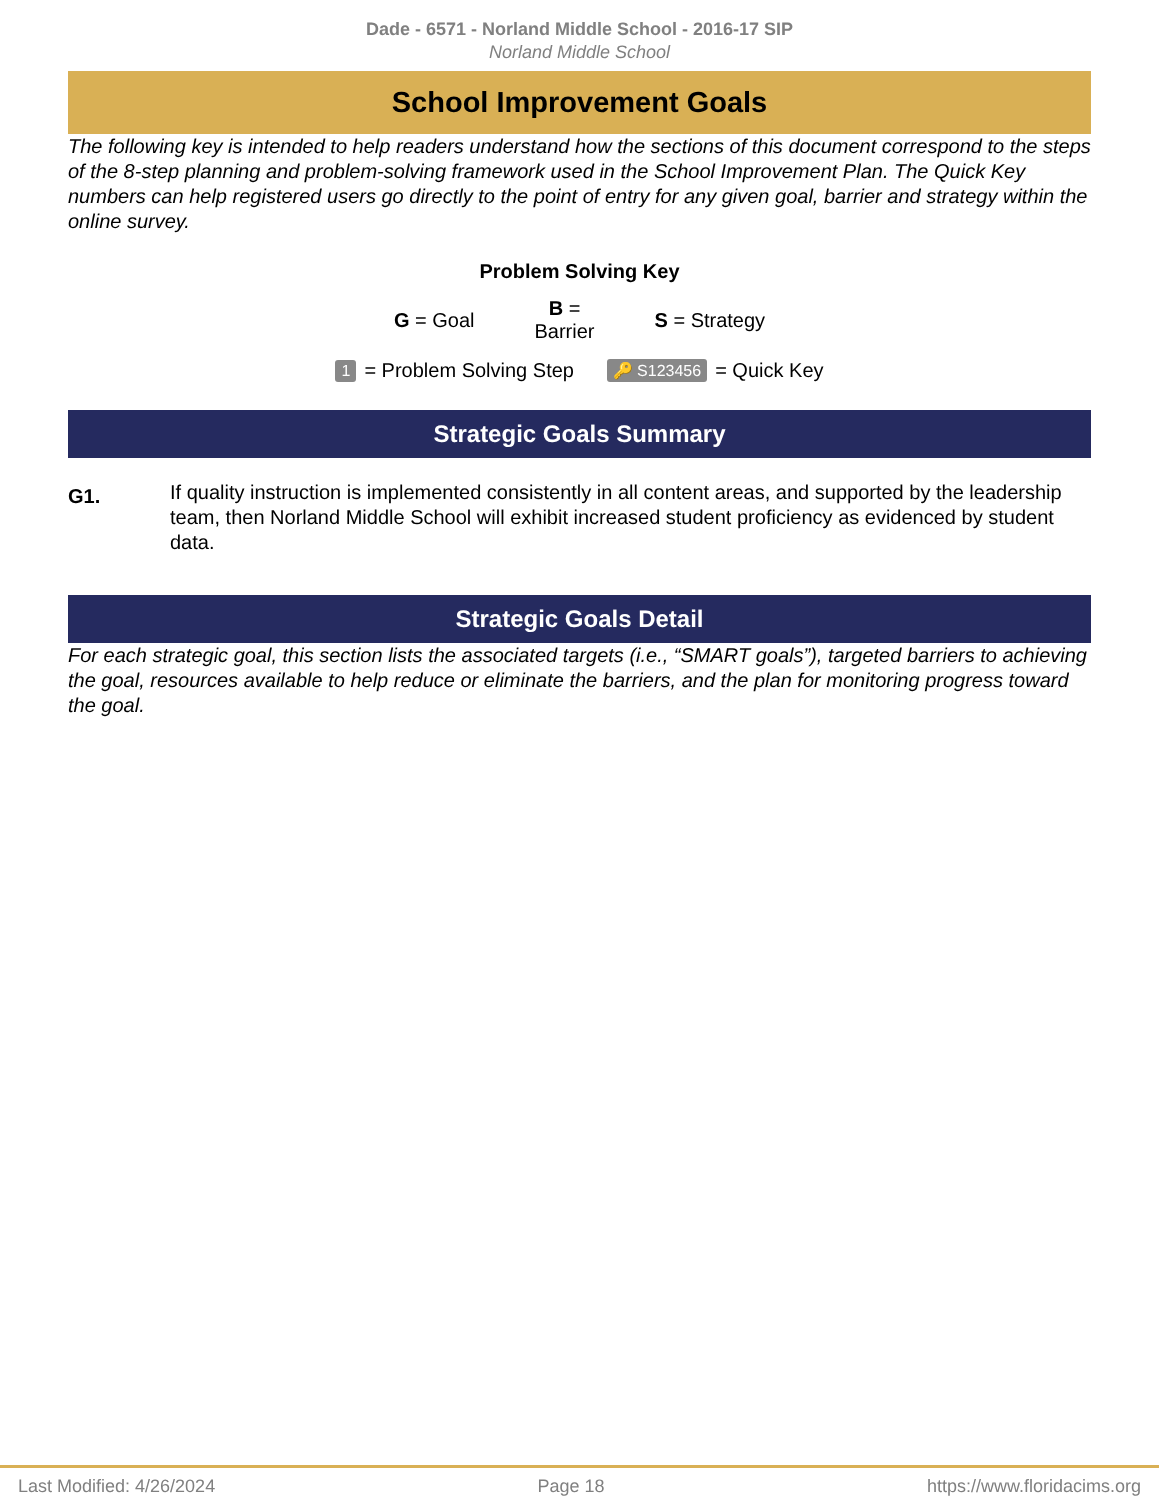Dade - 6571 - Norland Middle School - 2016-17 SIP
Norland Middle School
School Improvement Goals
The following key is intended to help readers understand how the sections of this document correspond to the steps of the 8-step planning and problem-solving framework used in the School Improvement Plan. The Quick Key numbers can help registered users go directly to the point of entry for any given goal, barrier and strategy within the online survey.
Problem Solving Key
G = Goal B =
Barrier S = Strategy
1 = Problem Solving Step 🔑 S123456 = Quick Key
Strategic Goals Summary
G1. If quality instruction is implemented consistently in all content areas, and supported by the leadership team, then Norland Middle School will exhibit increased student proficiency as evidenced by student data.
Strategic Goals Detail
For each strategic goal, this section lists the associated targets (i.e., “SMART goals”), targeted barriers to achieving the goal, resources available to help reduce or eliminate the barriers, and the plan for monitoring progress toward the goal.
Last Modified: 4/26/2024 Page 18 https://www.floridacims.org